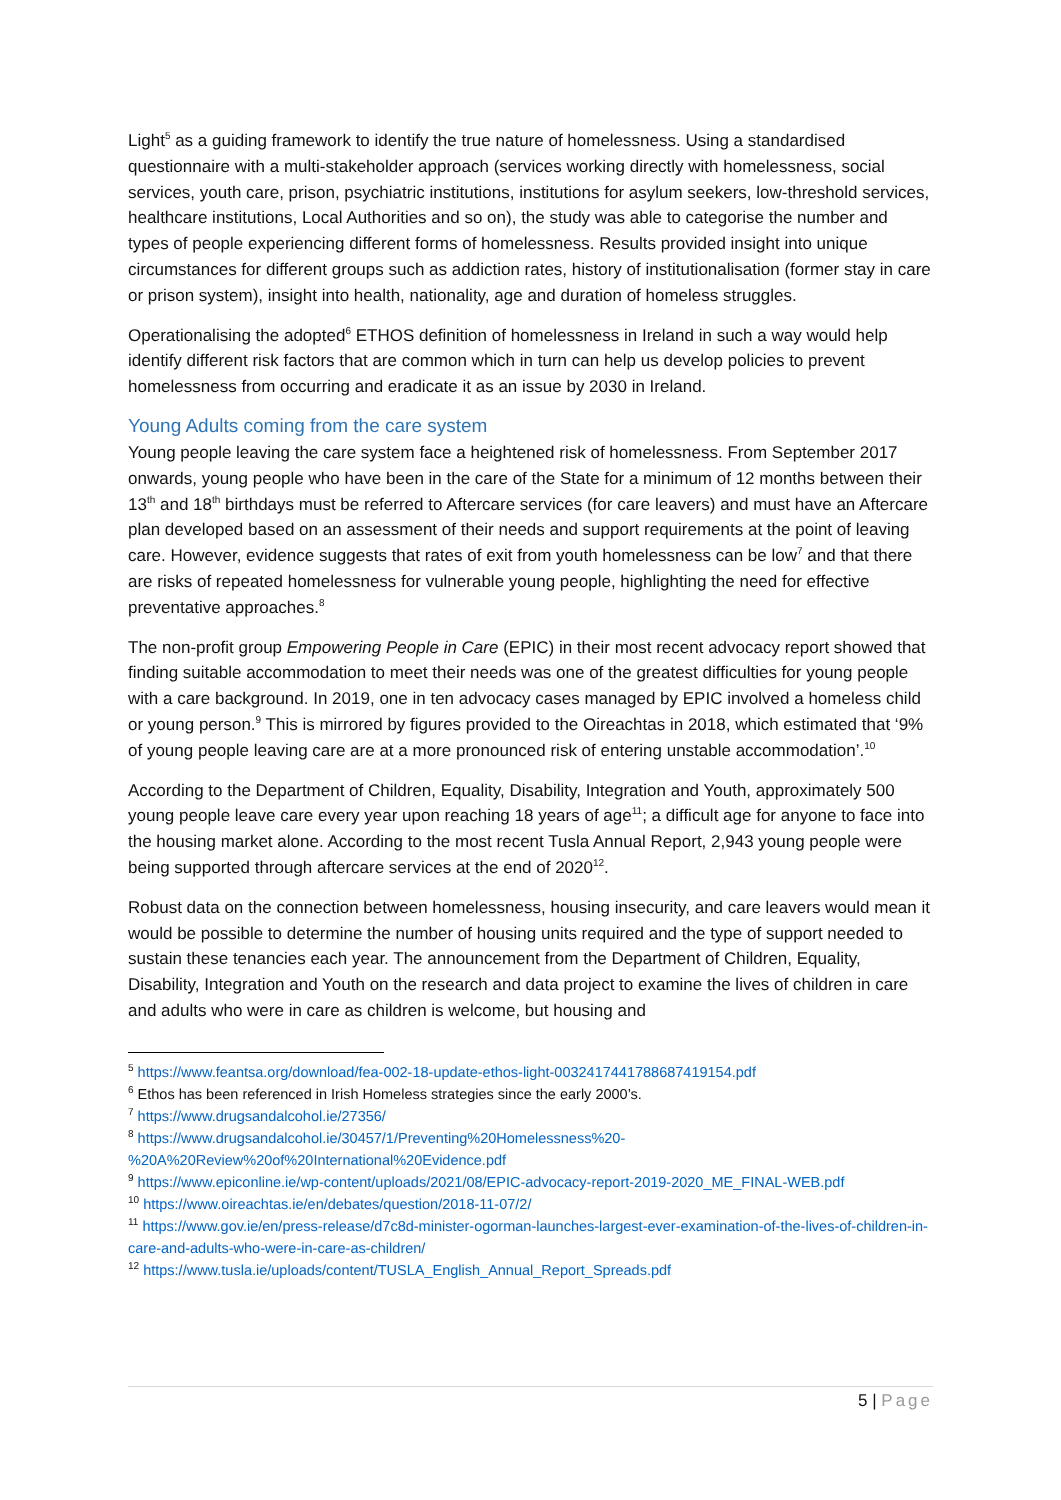Light<sup>5</sup> as a guiding framework to identify the true nature of homelessness. Using a standardised questionnaire with a multi-stakeholder approach (services working directly with homelessness, social services, youth care, prison, psychiatric institutions, institutions for asylum seekers, low-threshold services, healthcare institutions, Local Authorities and so on), the study was able to categorise the number and types of people experiencing different forms of homelessness. Results provided insight into unique circumstances for different groups such as addiction rates, history of institutionalisation (former stay in care or prison system), insight into health, nationality, age and duration of homeless struggles.
Operationalising the adopted<sup>6</sup> ETHOS definition of homelessness in Ireland in such a way would help identify different risk factors that are common which in turn can help us develop policies to prevent homelessness from occurring and eradicate it as an issue by 2030 in Ireland.
Young Adults coming from the care system
Young people leaving the care system face a heightened risk of homelessness. From September 2017 onwards, young people who have been in the care of the State for a minimum of 12 months between their 13<sup>th</sup> and 18<sup>th</sup> birthdays must be referred to Aftercare services (for care leavers) and must have an Aftercare plan developed based on an assessment of their needs and support requirements at the point of leaving care. However, evidence suggests that rates of exit from youth homelessness can be low<sup>7</sup> and that there are risks of repeated homelessness for vulnerable young people, highlighting the need for effective preventative approaches.<sup>8</sup>
The non-profit group Empowering People in Care (EPIC) in their most recent advocacy report showed that finding suitable accommodation to meet their needs was one of the greatest difficulties for young people with a care background. In 2019, one in ten advocacy cases managed by EPIC involved a homeless child or young person.<sup>9</sup> This is mirrored by figures provided to the Oireachtas in 2018, which estimated that ‘9% of young people leaving care are at a more pronounced risk of entering unstable accommodation’.<sup>10</sup>
According to the Department of Children, Equality, Disability, Integration and Youth, approximately 500 young people leave care every year upon reaching 18 years of age<sup>11</sup>; a difficult age for anyone to face into the housing market alone. According to the most recent Tusla Annual Report, 2,943 young people were being supported through aftercare services at the end of 2020<sup>12</sup>.
Robust data on the connection between homelessness, housing insecurity, and care leavers would mean it would be possible to determine the number of housing units required and the type of support needed to sustain these tenancies each year. The announcement from the Department of Children, Equality, Disability, Integration and Youth on the research and data project to examine the lives of children in care and adults who were in care as children is welcome, but housing and
<sup>5</sup> https://www.feantsa.org/download/fea-002-18-update-ethos-light-0032417441788687419154.pdf
<sup>6</sup> Ethos has been referenced in Irish Homeless strategies since the early 2000’s.
<sup>7</sup> https://www.drugsandalcohol.ie/27356/
<sup>8</sup> https://www.drugsandalcohol.ie/30457/1/Preventing%20Homelessness%20-%20A%20Review%20of%20International%20Evidence.pdf
<sup>9</sup> https://www.epiconline.ie/wp-content/uploads/2021/08/EPIC-advocacy-report-2019-2020_ME_FINAL-WEB.pdf
<sup>10</sup> https://www.oireachtas.ie/en/debates/question/2018-11-07/2/
<sup>11</sup> https://www.gov.ie/en/press-release/d7c8d-minister-ogorman-launches-largest-ever-examination-of-the-lives-of-children-in-care-and-adults-who-were-in-care-as-children/
<sup>12</sup> https://www.tusla.ie/uploads/content/TUSLA_English_Annual_Report_Spreads.pdf
5 | Page